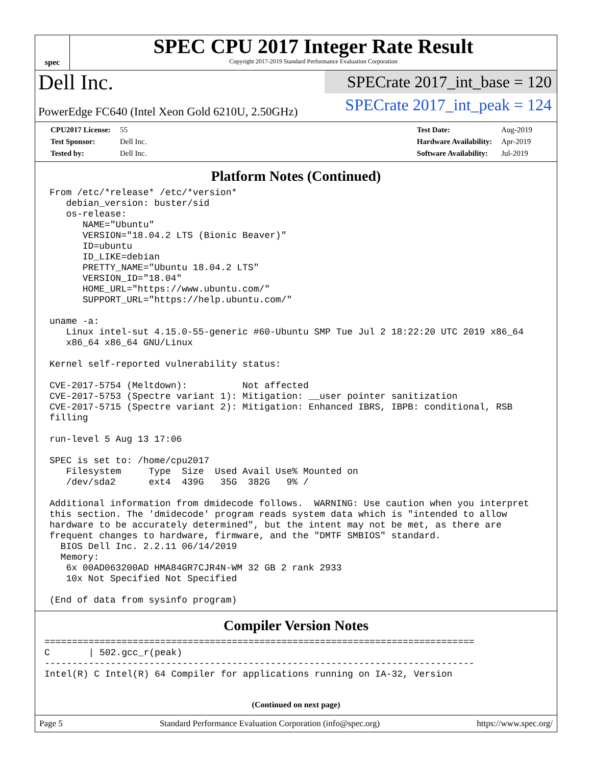spec
SPEC CPU 2017 Integer Rate Result
Copyright 2017-2019 Standard Performance Evaluation Corporation
Dell Inc.
PowerEdge FC640 (Intel Xeon Gold 6210U, 2.50GHz)
SPECrate 2017_int_base = 120
SPECrate 2017_int_peak = 124
| CPU2017 License: | 55 |
| Test Sponsor: | Dell Inc. |
| Tested by: | Dell Inc. |
| Test Date: | Aug-2019 |
| Hardware Availability: | Apr-2019 |
| Software Availability: | Jul-2019 |
Platform Notes (Continued)
From /etc/*release* /etc/*version*
   debian_version: buster/sid
   os-release:
      NAME="Ubuntu"
      VERSION="18.04.2 LTS (Bionic Beaver)"
      ID=ubuntu
      ID_LIKE=debian
      PRETTY_NAME="Ubuntu 18.04.2 LTS"
      VERSION_ID="18.04"
      HOME_URL="https://www.ubuntu.com/"
      SUPPORT_URL="https://help.ubuntu.com/"

uname -a:
   Linux intel-sut 4.15.0-55-generic #60-Ubuntu SMP Tue Jul 2 18:22:20 UTC 2019 x86_64
   x86_64 x86_64 GNU/Linux

Kernel self-reported vulnerability status:

CVE-2017-5754 (Meltdown):          Not affected
CVE-2017-5753 (Spectre variant 1): Mitigation: __user pointer sanitization
CVE-2017-5715 (Spectre variant 2): Mitigation: Enhanced IBRS, IBPB: conditional, RSB
filling

run-level 5 Aug 13 17:06

SPEC is set to: /home/cpu2017
   Filesystem     Type  Size  Used Avail Use% Mounted on
   /dev/sda2      ext4  439G   35G  382G   9% /

Additional information from dmidecode follows.  WARNING: Use caution when you interpret
this section. The 'dmidecode' program reads system data which is "intended to allow
hardware to be accurately determined", but the intent may not be met, as there are
frequent changes to hardware, firmware, and the "DMTF SMBIOS" standard.
  BIOS Dell Inc. 2.2.11 06/14/2019
  Memory:
   6x 00AD063200AD HMA84GR7CJR4N-WM 32 GB 2 rank 2933
   10x Not Specified Not Specified

(End of data from sysinfo program)
Compiler Version Notes
==============================================================================
C       | 502.gcc_r(peak)
------------------------------------------------------------------------------
Intel(R) C Intel(R) 64 Compiler for applications running on IA-32, Version
(Continued on next page)
Page 5 Standard Performance Evaluation Corporation (info@spec.org) https://www.spec.org/